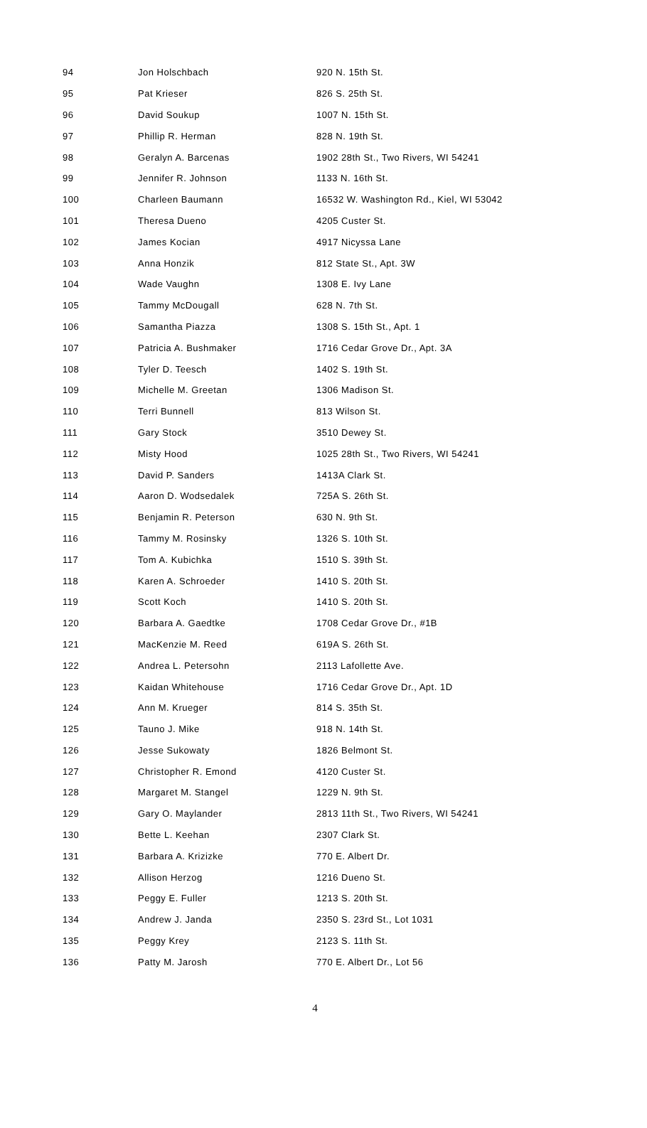| 94 | Jon Holschbach | 920 N. 15th St. |
| 95 | Pat Krieser | 826 S. 25th St. |
| 96 | David Soukup | 1007 N. 15th St. |
| 97 | Phillip R. Herman | 828 N. 19th St. |
| 98 | Geralyn A. Barcenas | 1902 28th St., Two Rivers, WI 54241 |
| 99 | Jennifer R. Johnson | 1133 N. 16th St. |
| 100 | Charleen Baumann | 16532 W. Washington Rd., Kiel, WI 53042 |
| 101 | Theresa Dueno | 4205 Custer St. |
| 102 | James Kocian | 4917 Nicyssa Lane |
| 103 | Anna Honzik | 812 State St., Apt. 3W |
| 104 | Wade Vaughn | 1308 E. Ivy Lane |
| 105 | Tammy McDougall | 628 N. 7th St. |
| 106 | Samantha Piazza | 1308 S. 15th St., Apt. 1 |
| 107 | Patricia A. Bushmaker | 1716 Cedar Grove Dr., Apt. 3A |
| 108 | Tyler D. Teesch | 1402 S. 19th St. |
| 109 | Michelle M. Greetan | 1306 Madison St. |
| 110 | Terri Bunnell | 813 Wilson St. |
| 111 | Gary Stock | 3510 Dewey St. |
| 112 | Misty Hood | 1025 28th St., Two Rivers, WI 54241 |
| 113 | David P. Sanders | 1413A Clark St. |
| 114 | Aaron D. Wodsedalek | 725A S. 26th St. |
| 115 | Benjamin R. Peterson | 630 N. 9th St. |
| 116 | Tammy M. Rosinsky | 1326 S. 10th St. |
| 117 | Tom A. Kubichka | 1510 S. 39th St. |
| 118 | Karen A. Schroeder | 1410 S. 20th St. |
| 119 | Scott Koch | 1410 S. 20th St. |
| 120 | Barbara A. Gaedtke | 1708 Cedar Grove Dr., #1B |
| 121 | MacKenzie M. Reed | 619A S. 26th St. |
| 122 | Andrea L. Petersohn | 2113 Lafollette Ave. |
| 123 | Kaidan Whitehouse | 1716 Cedar Grove Dr., Apt. 1D |
| 124 | Ann M. Krueger | 814 S. 35th St. |
| 125 | Tauno J. Mike | 918 N. 14th St. |
| 126 | Jesse Sukowaty | 1826 Belmont St. |
| 127 | Christopher R. Emond | 4120 Custer St. |
| 128 | Margaret M. Stangel | 1229 N. 9th St. |
| 129 | Gary O. Maylander | 2813 11th St., Two Rivers, WI 54241 |
| 130 | Bette L. Keehan | 2307 Clark St. |
| 131 | Barbara A. Krizizke | 770 E. Albert Dr. |
| 132 | Allison Herzog | 1216 Dueno St. |
| 133 | Peggy E. Fuller | 1213 S. 20th St. |
| 134 | Andrew J. Janda | 2350 S. 23rd St., Lot 1031 |
| 135 | Peggy Krey | 2123 S. 11th St. |
| 136 | Patty M. Jarosh | 770 E. Albert Dr., Lot 56 |
4